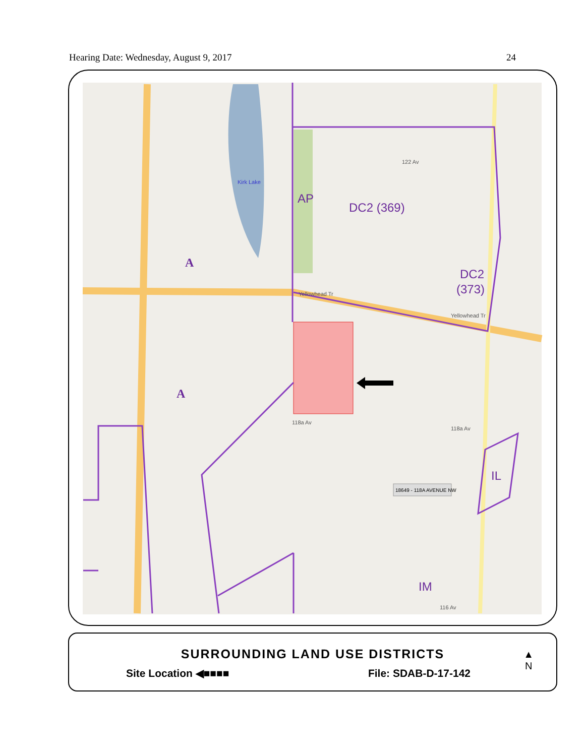Hearing Date: Wednesday, August 9, 2017 24
AP
DC2 (369)
DC2
(373)
IL
IM
A
A
Kirk Lake
122 Av
118a Av
118a Av
116 Av
Yellowhead Tr
Yellowhead Tr
18649 - 118A AVENUE NW
SURROUNDING LAND USE DISTRICTS
Site Location ◀■■■■ File: SDAB-D-17-142
▲
N